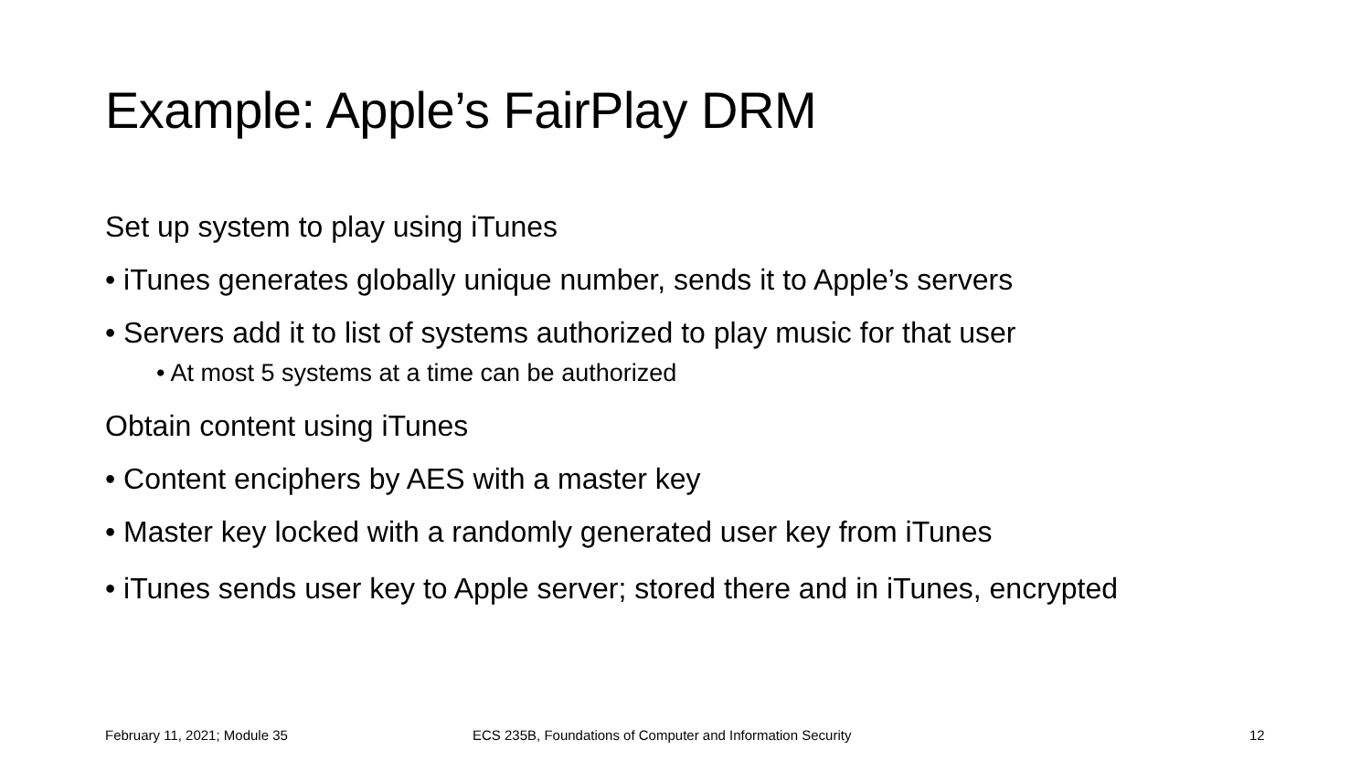Example: Apple’s FairPlay DRM
Set up system to play using iTunes
• iTunes generates globally unique number, sends it to Apple’s servers
• Servers add it to list of systems authorized to play music for that user
• At most 5 systems at a time can be authorized
Obtain content using iTunes
• Content enciphers by AES with a master key
• Master key locked with a randomly generated user key from iTunes
• iTunes sends user key to Apple server; stored there and in iTunes, encrypted
February 11, 2021; Module 35
ECS 235B, Foundations of Computer and Information Security
12